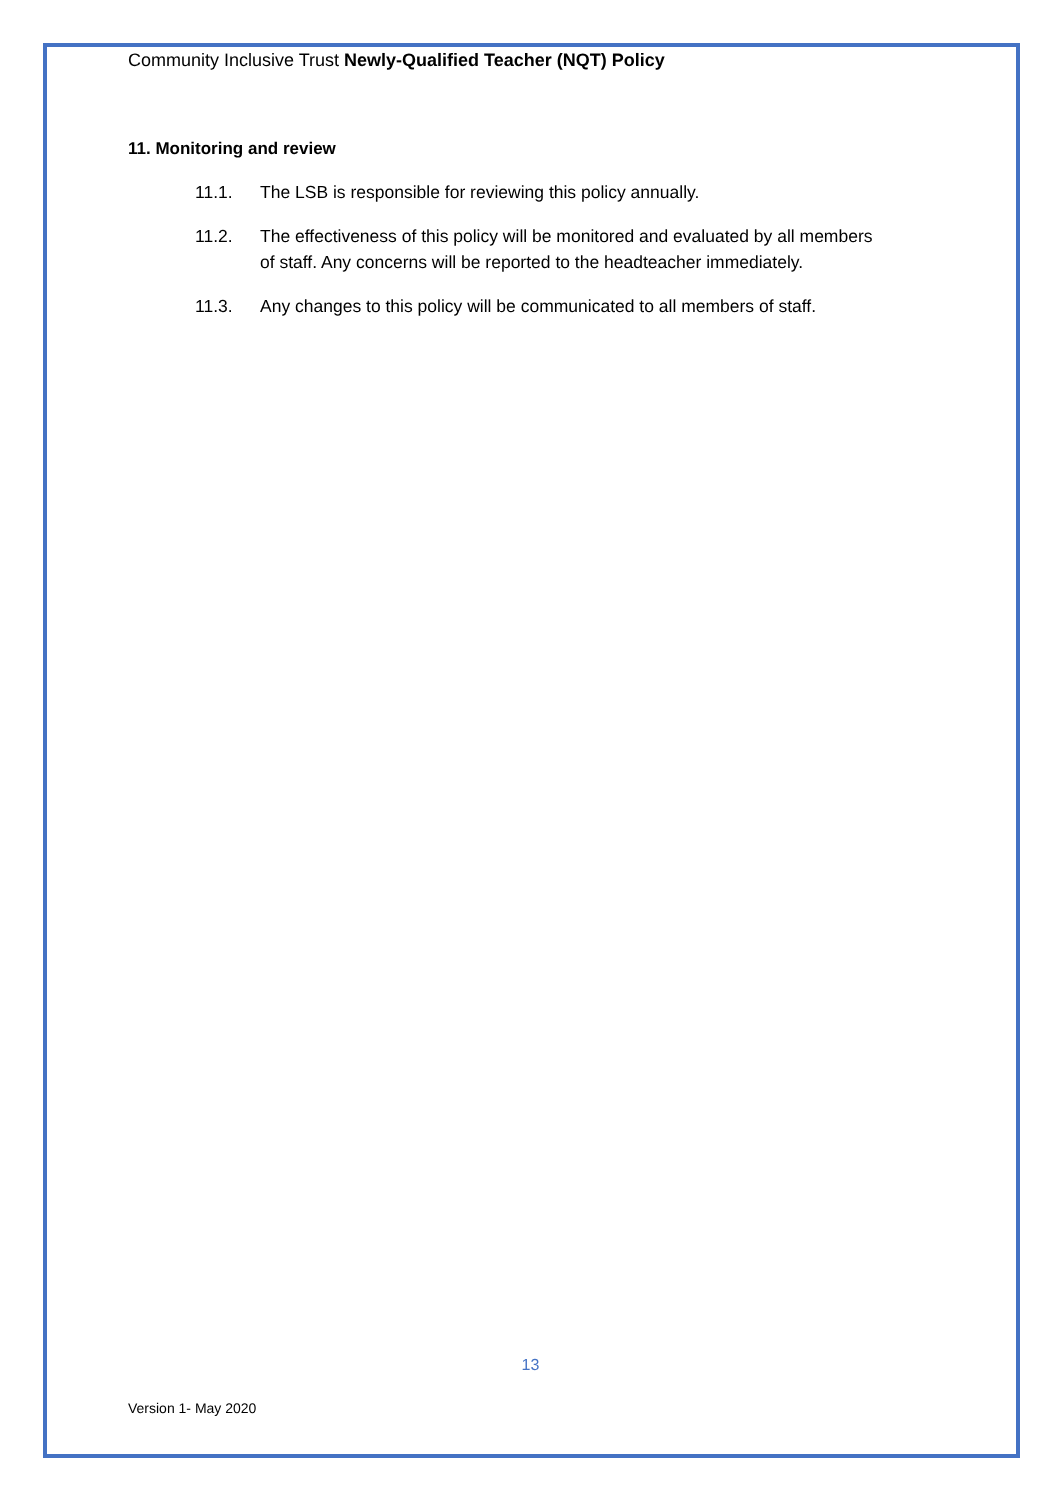Community Inclusive Trust Newly-Qualified Teacher (NQT) Policy
11. Monitoring and review
11.1. The LSB is responsible for reviewing this policy annually.
11.2. The effectiveness of this policy will be monitored and evaluated by all members of staff. Any concerns will be reported to the headteacher immediately.
11.3. Any changes to this policy will be communicated to all members of staff.
13
Version 1- May 2020